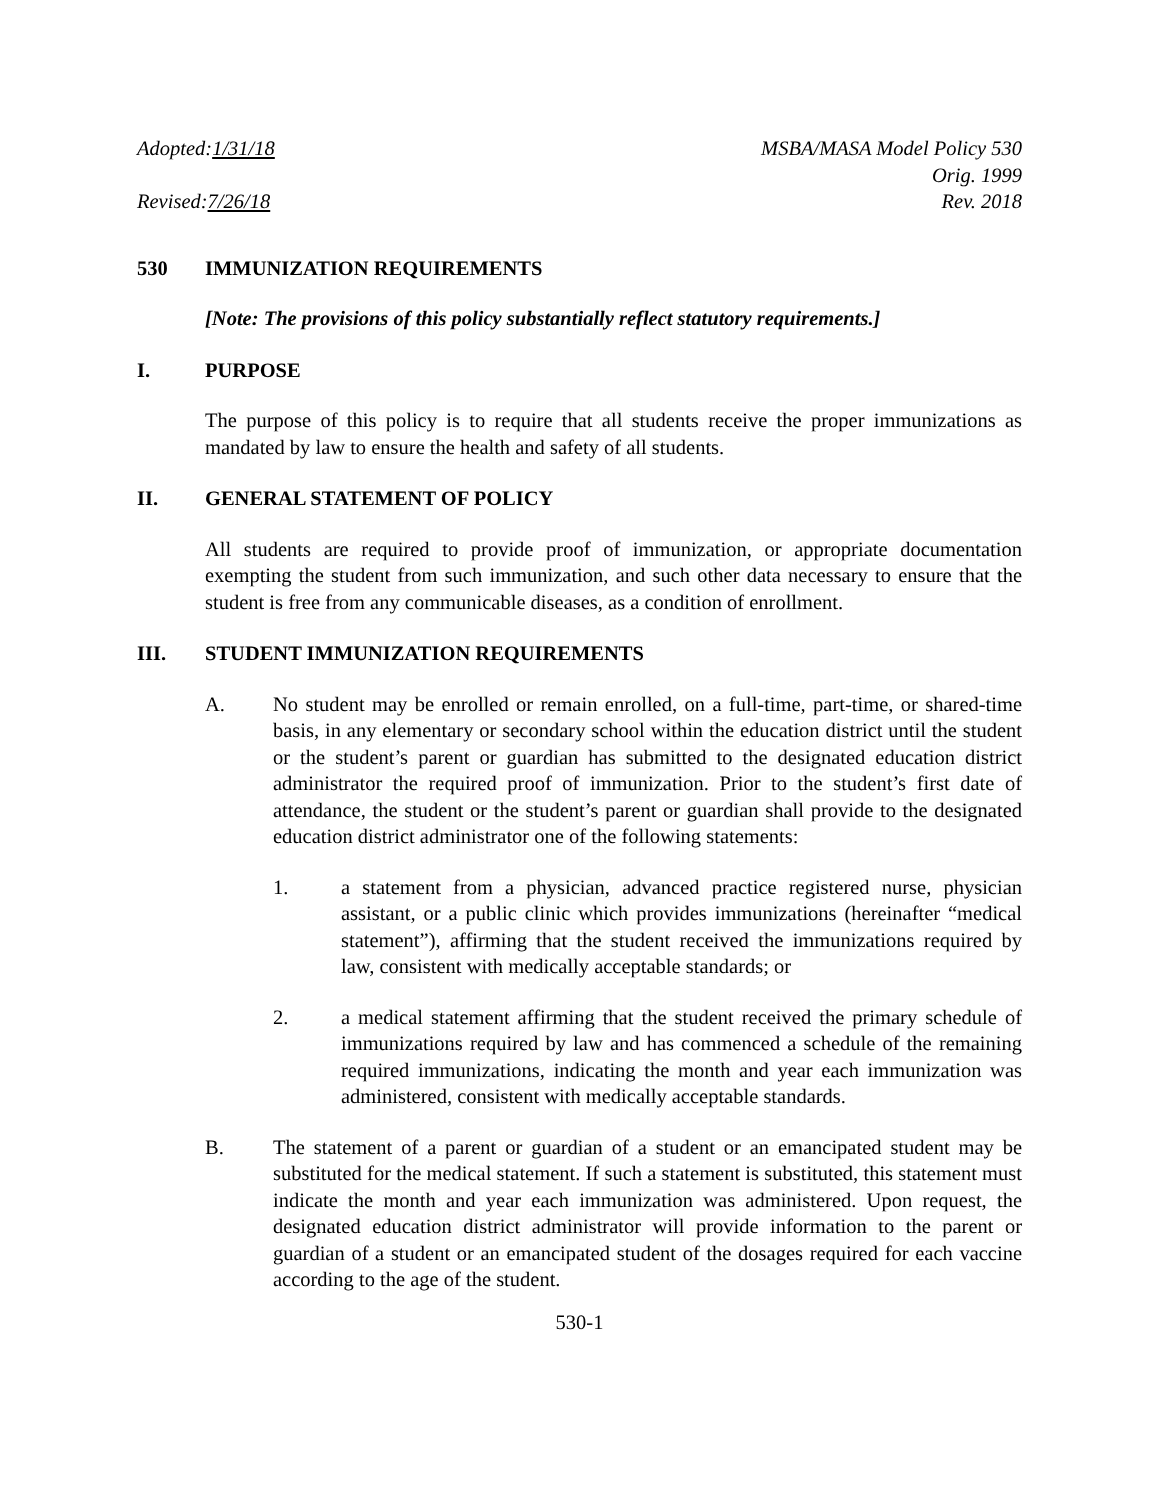Adopted: 1/31/18
Revised: 7/26/18
MSBA/MASA Model Policy 530
Orig. 1999
Rev. 2018
530 IMMUNIZATION REQUIREMENTS
[Note: The provisions of this policy substantially reflect statutory requirements.]
I. PURPOSE
The purpose of this policy is to require that all students receive the proper immunizations as mandated by law to ensure the health and safety of all students.
II. GENERAL STATEMENT OF POLICY
All students are required to provide proof of immunization, or appropriate documentation exempting the student from such immunization, and such other data necessary to ensure that the student is free from any communicable diseases, as a condition of enrollment.
III. STUDENT IMMUNIZATION REQUIREMENTS
A. No student may be enrolled or remain enrolled, on a full-time, part-time, or shared-time basis, in any elementary or secondary school within the education district until the student or the student’s parent or guardian has submitted to the designated education district administrator the required proof of immunization. Prior to the student’s first date of attendance, the student or the student’s parent or guardian shall provide to the designated education district administrator one of the following statements:
1. a statement from a physician, advanced practice registered nurse, physician assistant, or a public clinic which provides immunizations (hereinafter “medical statement”), affirming that the student received the immunizations required by law, consistent with medically acceptable standards; or
2. a medical statement affirming that the student received the primary schedule of immunizations required by law and has commenced a schedule of the remaining required immunizations, indicating the month and year each immunization was administered, consistent with medically acceptable standards.
B. The statement of a parent or guardian of a student or an emancipated student may be substituted for the medical statement. If such a statement is substituted, this statement must indicate the month and year each immunization was administered. Upon request, the designated education district administrator will provide information to the parent or guardian of a student or an emancipated student of the dosages required for each vaccine according to the age of the student.
530-1